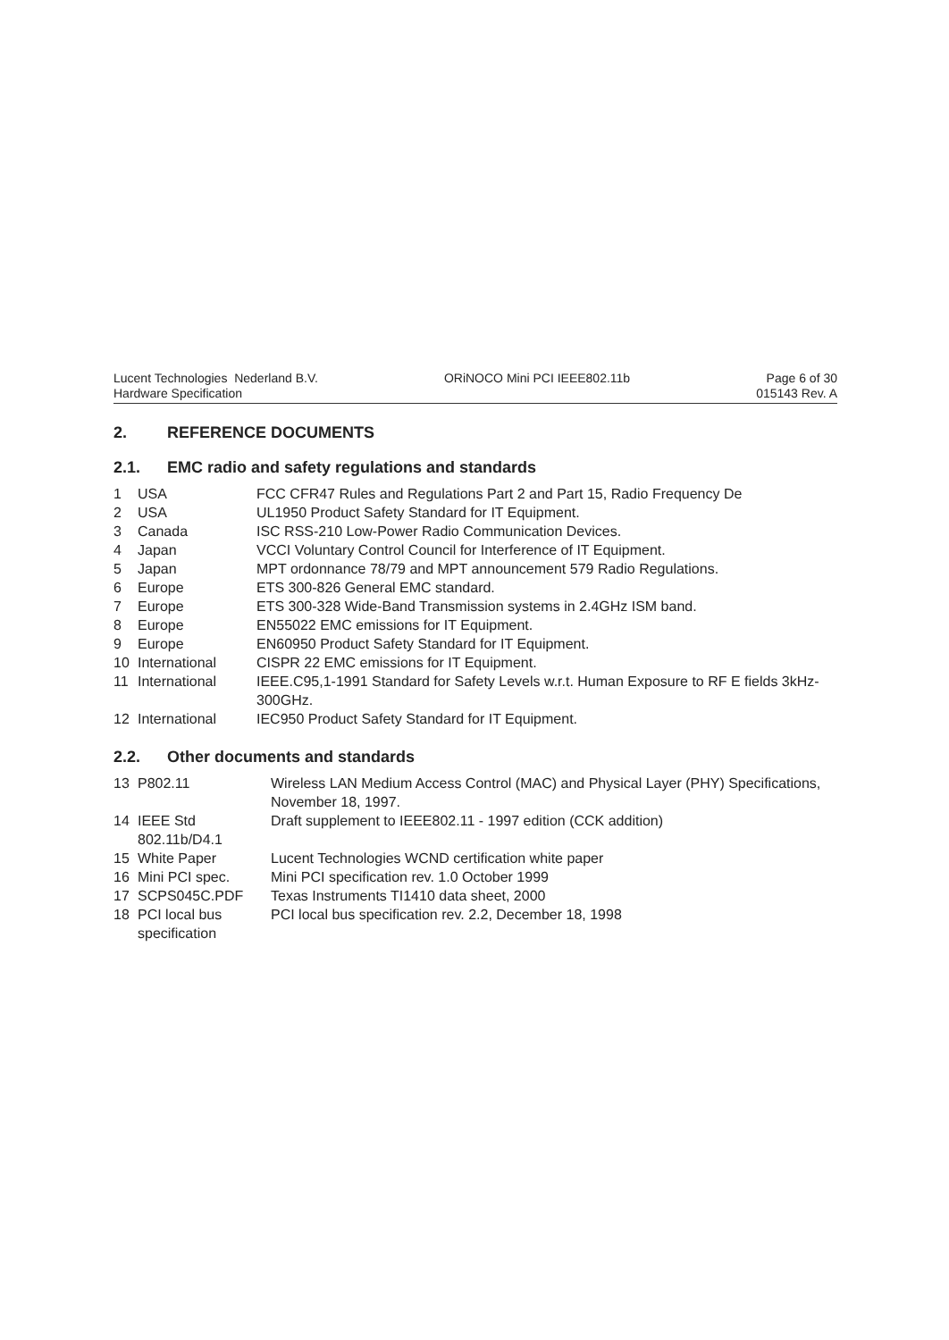Lucent Technologies Nederland B.V.
Hardware Specification
ORiNOCO Mini PCI IEEE802.11b Page 6 of 30
015143 Rev. A
2. REFERENCE DOCUMENTS
2.1. EMC radio and safety regulations and standards
| 1 | USA | FCC CFR47 Rules and Regulations Part 2 and Part 15, Radio Frequency De |
| 2 | USA | UL1950 Product Safety Standard for IT Equipment. |
| 3 | Canada | ISC RSS-210 Low-Power Radio Communication Devices. |
| 4 | Japan | VCCI Voluntary Control Council for Interference of IT Equipment. |
| 5 | Japan | MPT ordonnance 78/79 and MPT announcement 579 Radio Regulations. |
| 6 | Europe | ETS 300-826 General EMC standard. |
| 7 | Europe | ETS 300-328 Wide-Band Transmission systems in 2.4GHz ISM band. |
| 8 | Europe | EN55022 EMC emissions for IT Equipment. |
| 9 | Europe | EN60950 Product Safety Standard for IT Equipment. |
| 10 | International | CISPR 22 EMC emissions for IT Equipment. |
| 11 | International | IEEE.C95,1-1991 Standard for Safety Levels w.r.t. Human Exposure to RF E fields 3kHz-300GHz. |
| 12 | International | IEC950 Product Safety Standard for IT Equipment. |
2.2. Other documents and standards
| 13 | P802.11 | Wireless LAN Medium Access Control (MAC) and Physical Layer (PHY) Specifications, November 18, 1997. |
| 14 | IEEE Std 802.11b/D4.1 | Draft supplement to IEEE802.11 - 1997 edition (CCK addition) |
| 15 | White Paper | Lucent Technologies WCND certification white paper |
| 16 | Mini PCI spec. | Mini PCI specification rev. 1.0 October 1999 |
| 17 | SCPS045C.PDF | Texas Instruments TI1410 data sheet, 2000 |
| 18 | PCI local bus specification | PCI local bus specification rev. 2.2, December 18, 1998 |